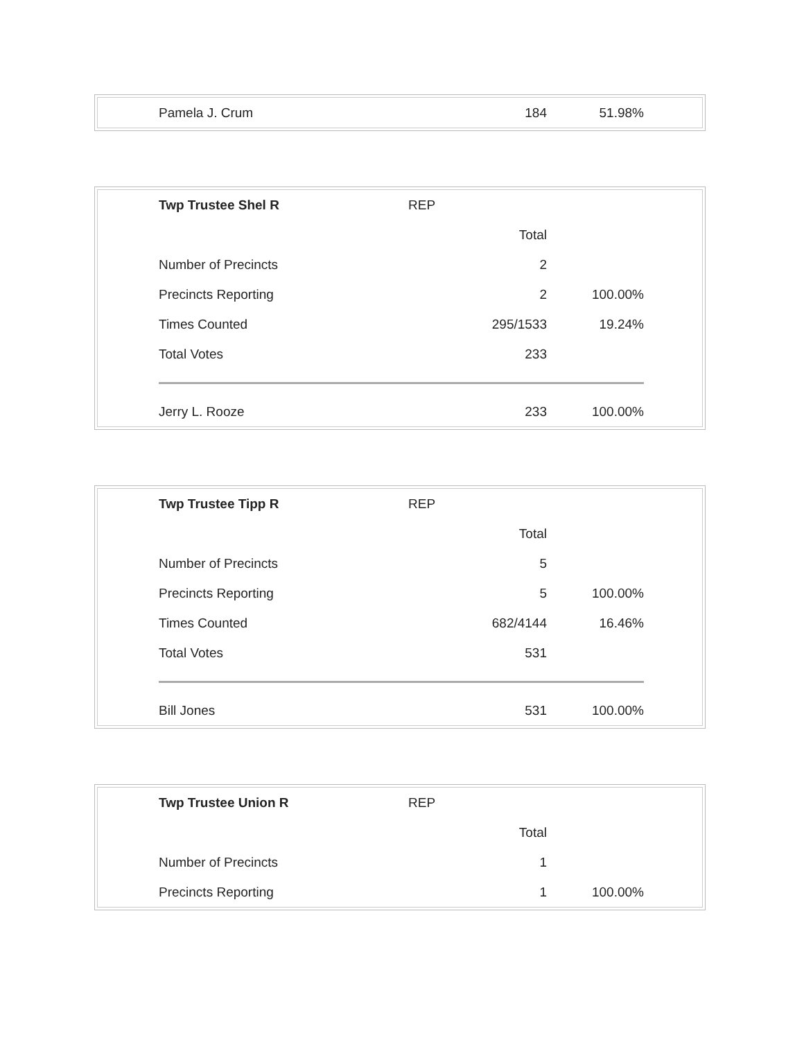| Pamela J. Crum | | 184 | 51.98% |
| Twp Trustee Shel R | REP | | |
| | | Total | |
| Number of Precincts | | 2 | |
| Precincts Reporting | | 2 | 100.00% |
| Times Counted | | 295/1533 | 19.24% |
| Total Votes | | 233 | |
| Jerry L. Rooze | | 233 | 100.00% |
| Twp Trustee Tipp R | REP | | |
| | | Total | |
| Number of Precincts | | 5 | |
| Precincts Reporting | | 5 | 100.00% |
| Times Counted | | 682/4144 | 16.46% |
| Total Votes | | 531 | |
| Bill Jones | | 531 | 100.00% |
| Twp Trustee Union R | REP | | |
| | | Total | |
| Number of Precincts | | 1 | |
| Precincts Reporting | | 1 | 100.00% |